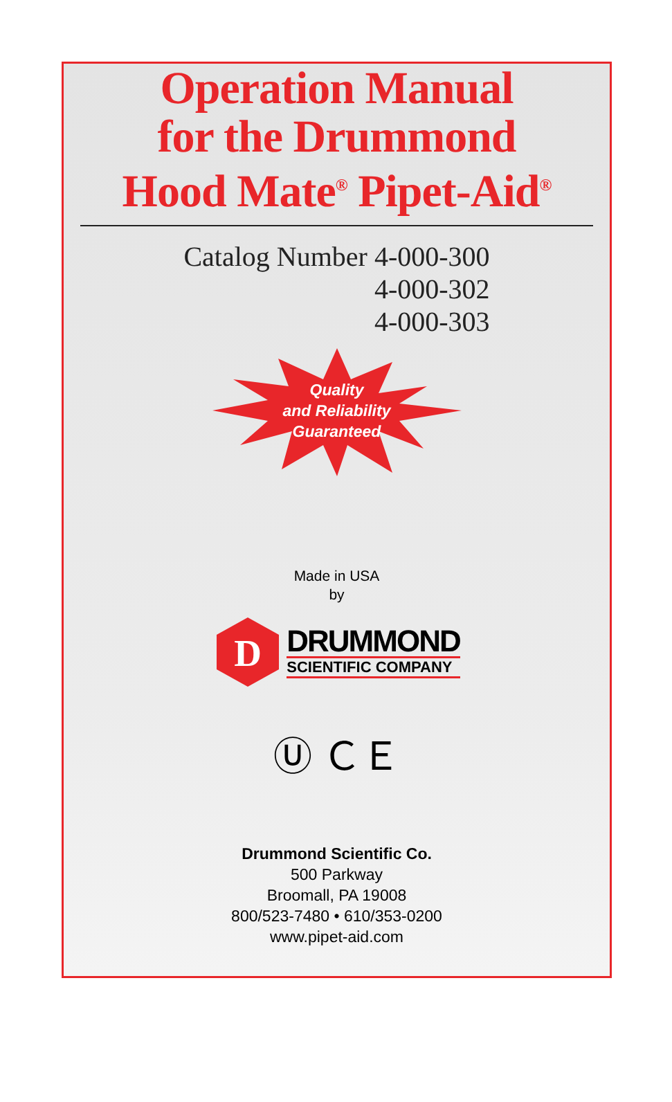Operation Manual
for the Drummond
Hood Mate<sup>®</sup> Pipet-Aid<sup>®</sup>
Catalog Number 4-000-300
4-000-302
4-000-303
Quality
and Reliability
Guaranteed
Made in USA
by
D
DRUMMOND
SCIENTIFIC COMPANY
Ⓤ ＣＥ
Drummond Scientific Co.
500 Parkway
Broomall, PA 19008
800/523-7480 • 610/353-0200
www.pipet-aid.com